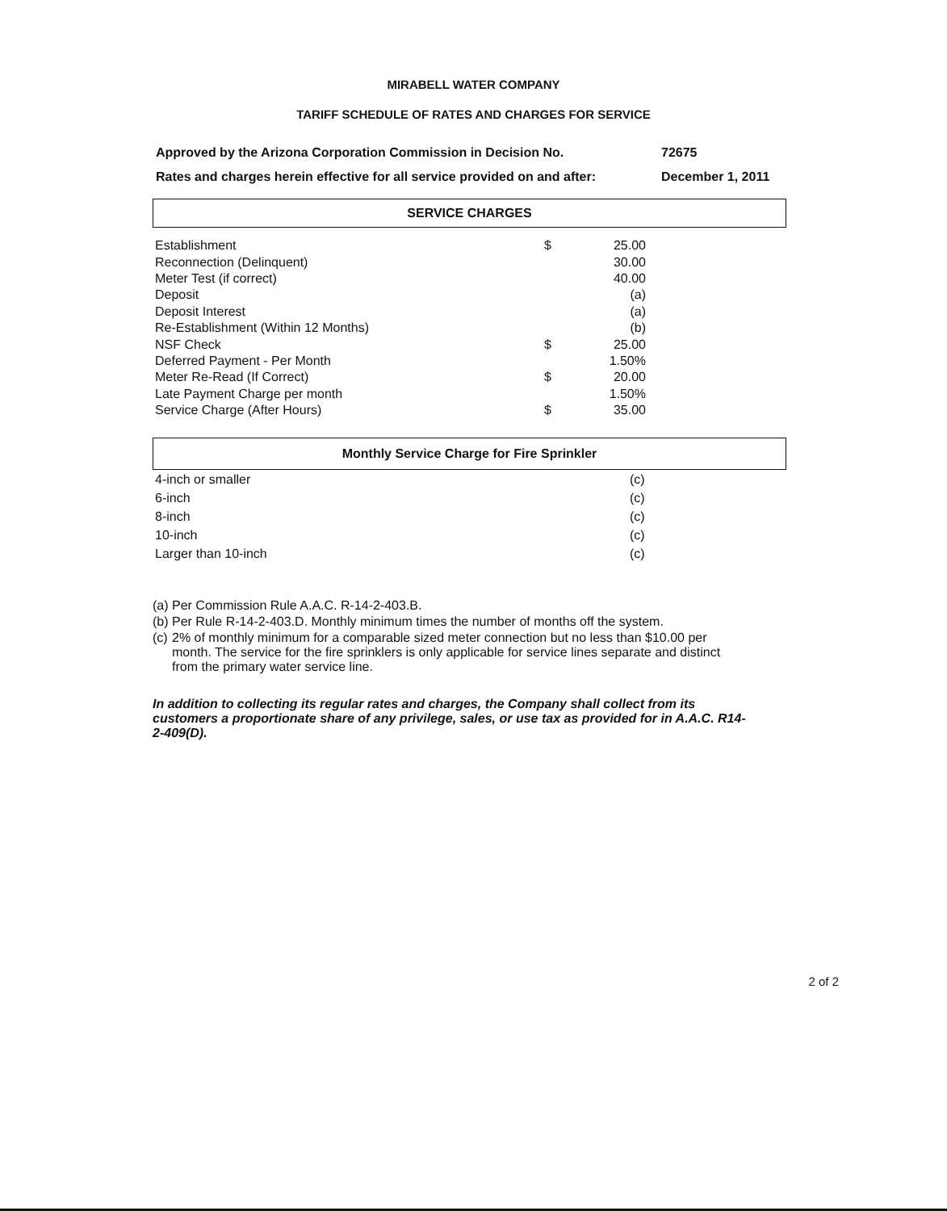MIRABELL WATER COMPANY
TARIFF SCHEDULE OF RATES AND CHARGES FOR SERVICE
Approved by the Arizona Corporation Commission in Decision No. 72675
Rates and charges herein effective for all service provided on and after: December 1, 2011
SERVICE CHARGES
| Establishment | $ | 25.00 |
| Reconnection (Delinquent) | | 30.00 |
| Meter Test (if correct) | | 40.00 |
| Deposit | | (a) |
| Deposit Interest | | (a) |
| Re-Establishment (Within 12 Months) | | (b) |
| NSF Check | $ | 25.00 |
| Deferred Payment - Per Month | | 1.50% |
| Meter Re-Read (If Correct) | $ | 20.00 |
| Late Payment Charge per month | | 1.50% |
| Service Charge (After Hours) | $ | 35.00 |
Monthly Service Charge for Fire Sprinkler
| 4-inch or smaller | (c) |
| 6-inch | (c) |
| 8-inch | (c) |
| 10-inch | (c) |
| Larger than 10-inch | (c) |
(a) Per Commission Rule A.A.C. R-14-2-403.B.
(b) Per Rule R-14-2-403.D. Monthly minimum times the number of months off the system.
(c) 2% of monthly minimum for a comparable sized meter connection but no less than $10.00 per month. The service for the fire sprinklers is only applicable for service lines separate and distinct from the primary water service line.
In addition to collecting its regular rates and charges, the Company shall collect from its customers a proportionate share of any privilege, sales, or use tax as provided for in A.A.C. R14-2-409(D).
2 of 2